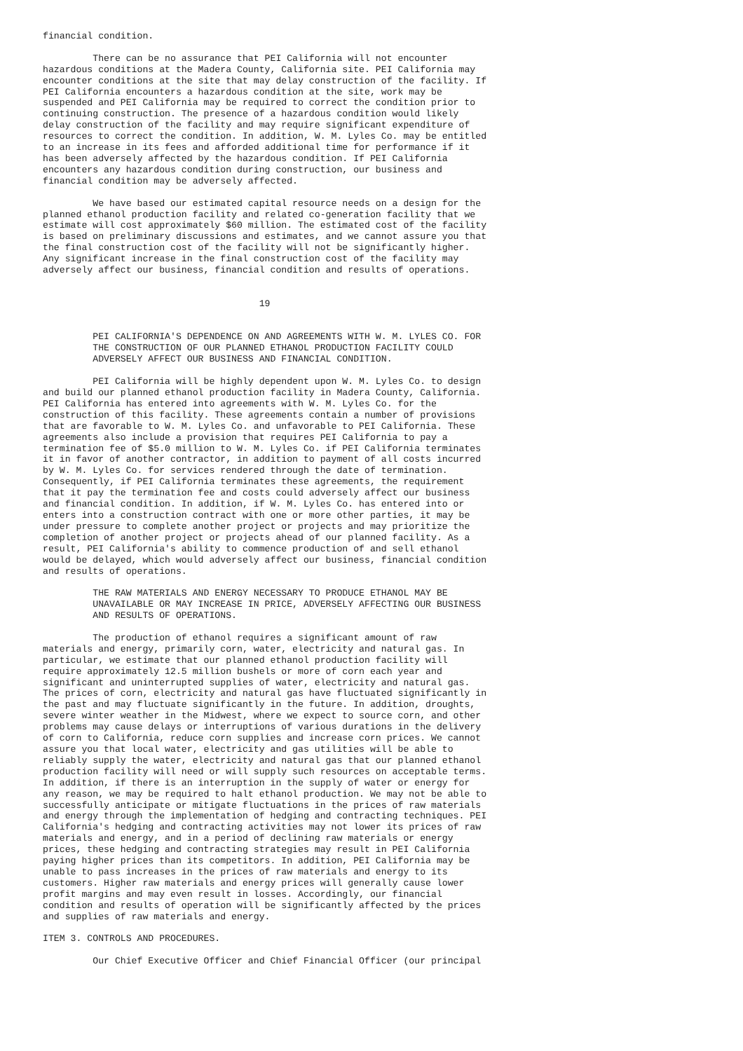financial condition.

         There can be no assurance that PEI California will not encounter
hazardous conditions at the Madera County, California site. PEI California may
encounter conditions at the site that may delay construction of the facility. If
PEI California encounters a hazardous condition at the site, work may be
suspended and PEI California may be required to correct the condition prior to
continuing construction. The presence of a hazardous condition would likely
delay construction of the facility and may require significant expenditure of
resources to correct the condition. In addition, W. M. Lyles Co. may be entitled
to an increase in its fees and afforded additional time for performance if it
has been adversely affected by the hazardous condition. If PEI California
encounters any hazardous condition during construction, our business and
financial condition may be adversely affected.

         We have based our estimated capital resource needs on a design for the
planned ethanol production facility and related co-generation facility that we
estimate will cost approximately $60 million. The estimated cost of the facility
is based on preliminary discussions and estimates, and we cannot assure you that
the final construction cost of the facility will not be significantly higher.
Any significant increase in the final construction cost of the facility may
adversely affect our business, financial condition and results of operations.


                                       19


         PEI CALIFORNIA'S DEPENDENCE ON AND AGREEMENTS WITH W. M. LYLES CO. FOR
         THE CONSTRUCTION OF OUR PLANNED ETHANOL PRODUCTION FACILITY COULD
         ADVERSELY AFFECT OUR BUSINESS AND FINANCIAL CONDITION.

         PEI California will be highly dependent upon W. M. Lyles Co. to design
and build our planned ethanol production facility in Madera County, California.
PEI California has entered into agreements with W. M. Lyles Co. for the
construction of this facility. These agreements contain a number of provisions
that are favorable to W. M. Lyles Co. and unfavorable to PEI California. These
agreements also include a provision that requires PEI California to pay a
termination fee of $5.0 million to W. M. Lyles Co. if PEI California terminates
it in favor of another contractor, in addition to payment of all costs incurred
by W. M. Lyles Co. for services rendered through the date of termination.
Consequently, if PEI California terminates these agreements, the requirement
that it pay the termination fee and costs could adversely affect our business
and financial condition. In addition, if W. M. Lyles Co. has entered into or
enters into a construction contract with one or more other parties, it may be
under pressure to complete another project or projects and may prioritize the
completion of another project or projects ahead of our planned facility. As a
result, PEI California's ability to commence production of and sell ethanol
would be delayed, which would adversely affect our business, financial condition
and results of operations.

         THE RAW MATERIALS AND ENERGY NECESSARY TO PRODUCE ETHANOL MAY BE
         UNAVAILABLE OR MAY INCREASE IN PRICE, ADVERSELY AFFECTING OUR BUSINESS
         AND RESULTS OF OPERATIONS.

         The production of ethanol requires a significant amount of raw
materials and energy, primarily corn, water, electricity and natural gas. In
particular, we estimate that our planned ethanol production facility will
require approximately 12.5 million bushels or more of corn each year and
significant and uninterrupted supplies of water, electricity and natural gas.
The prices of corn, electricity and natural gas have fluctuated significantly in
the past and may fluctuate significantly in the future. In addition, droughts,
severe winter weather in the Midwest, where we expect to source corn, and other
problems may cause delays or interruptions of various durations in the delivery
of corn to California, reduce corn supplies and increase corn prices. We cannot
assure you that local water, electricity and gas utilities will be able to
reliably supply the water, electricity and natural gas that our planned ethanol
production facility will need or will supply such resources on acceptable terms.
In addition, if there is an interruption in the supply of water or energy for
any reason, we may be required to halt ethanol production. We may not be able to
successfully anticipate or mitigate fluctuations in the prices of raw materials
and energy through the implementation of hedging and contracting techniques. PEI
California's hedging and contracting activities may not lower its prices of raw
materials and energy, and in a period of declining raw materials or energy
prices, these hedging and contracting strategies may result in PEI California
paying higher prices than its competitors. In addition, PEI California may be
unable to pass increases in the prices of raw materials and energy to its
customers. Higher raw materials and energy prices will generally cause lower
profit margins and may even result in losses. Accordingly, our financial
condition and results of operation will be significantly affected by the prices
and supplies of raw materials and energy.

ITEM 3. CONTROLS AND PROCEDURES.

         Our Chief Executive Officer and Chief Financial Officer (our principal